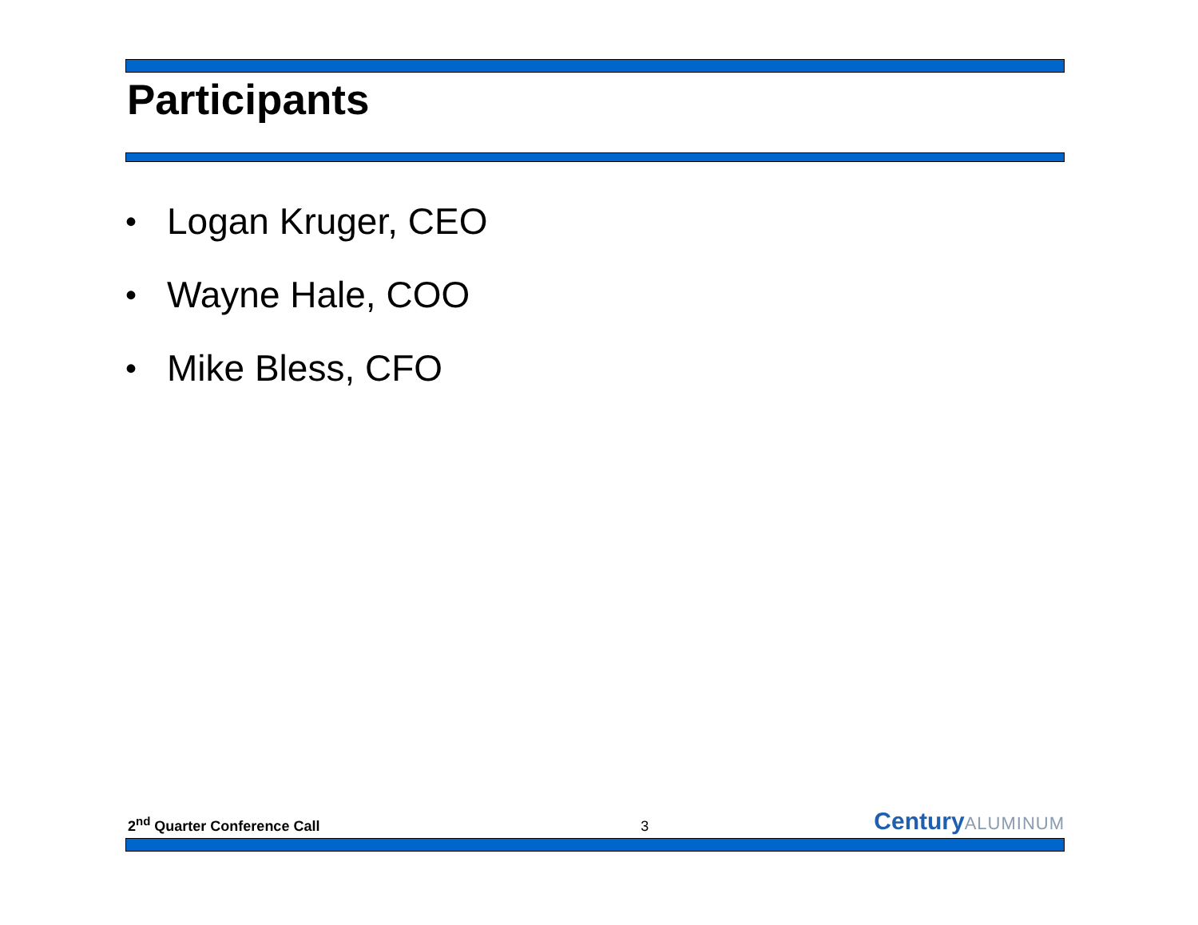Participants
• Logan Kruger, CEO
• Wayne Hale, COO
• Mike Bless, CFO
2<sup>nd</sup> Quarter Conference Call
3
CenturyALUMINUM